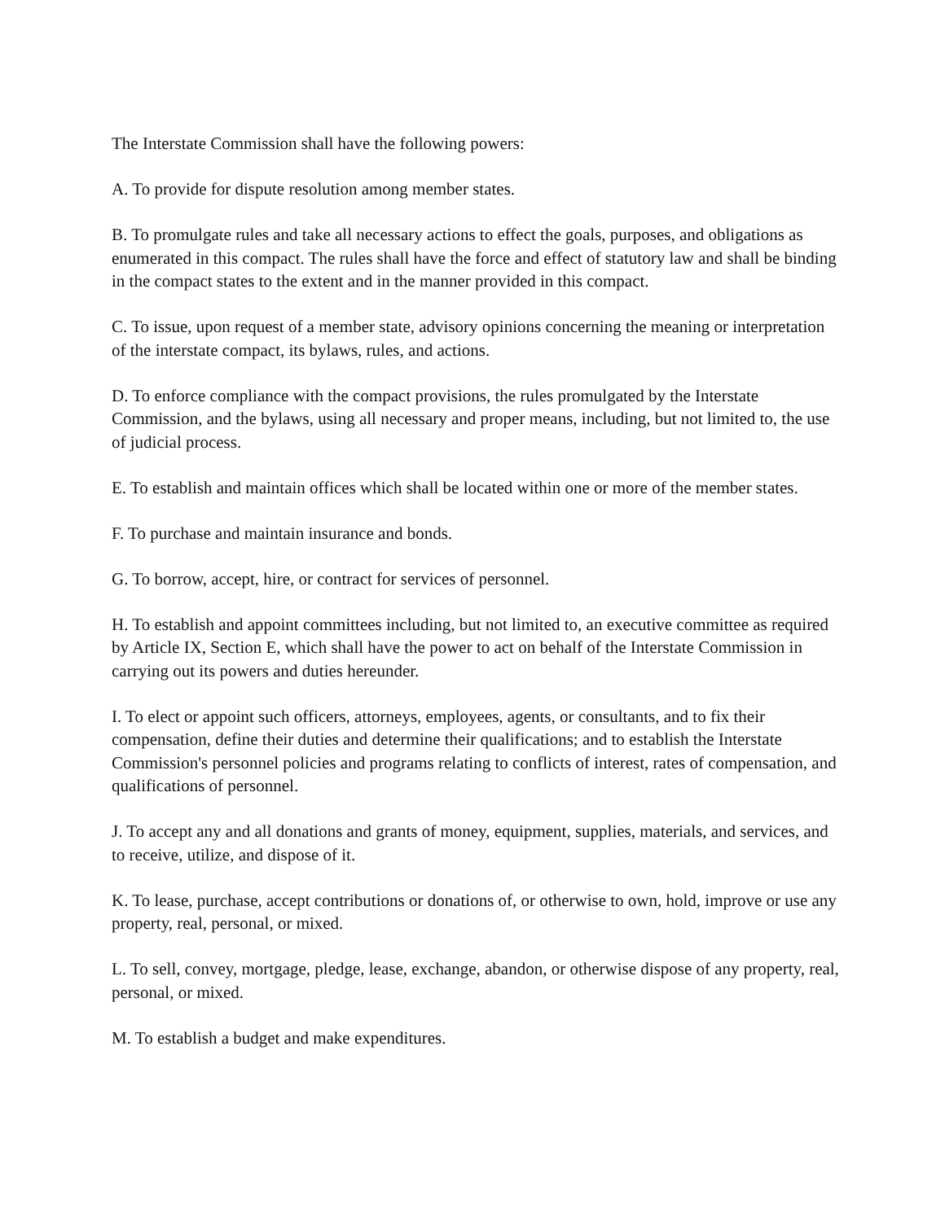The Interstate Commission shall have the following powers:
A. To provide for dispute resolution among member states.
B. To promulgate rules and take all necessary actions to effect the goals, purposes, and obligations as enumerated in this compact. The rules shall have the force and effect of statutory law and shall be binding in the compact states to the extent and in the manner provided in this compact.
C. To issue, upon request of a member state, advisory opinions concerning the meaning or interpretation of the interstate compact, its bylaws, rules, and actions.
D. To enforce compliance with the compact provisions, the rules promulgated by the Interstate Commission, and the bylaws, using all necessary and proper means, including, but not limited to, the use of judicial process.
E. To establish and maintain offices which shall be located within one or more of the member states.
F. To purchase and maintain insurance and bonds.
G. To borrow, accept, hire, or contract for services of personnel.
H. To establish and appoint committees including, but not limited to, an executive committee as required by Article IX, Section E, which shall have the power to act on behalf of the Interstate Commission in carrying out its powers and duties hereunder.
I. To elect or appoint such officers, attorneys, employees, agents, or consultants, and to fix their compensation, define their duties and determine their qualifications; and to establish the Interstate Commission's personnel policies and programs relating to conflicts of interest, rates of compensation, and qualifications of personnel.
J. To accept any and all donations and grants of money, equipment, supplies, materials, and services, and to receive, utilize, and dispose of it.
K. To lease, purchase, accept contributions or donations of, or otherwise to own, hold, improve or use any property, real, personal, or mixed.
L. To sell, convey, mortgage, pledge, lease, exchange, abandon, or otherwise dispose of any property, real, personal, or mixed.
M. To establish a budget and make expenditures.